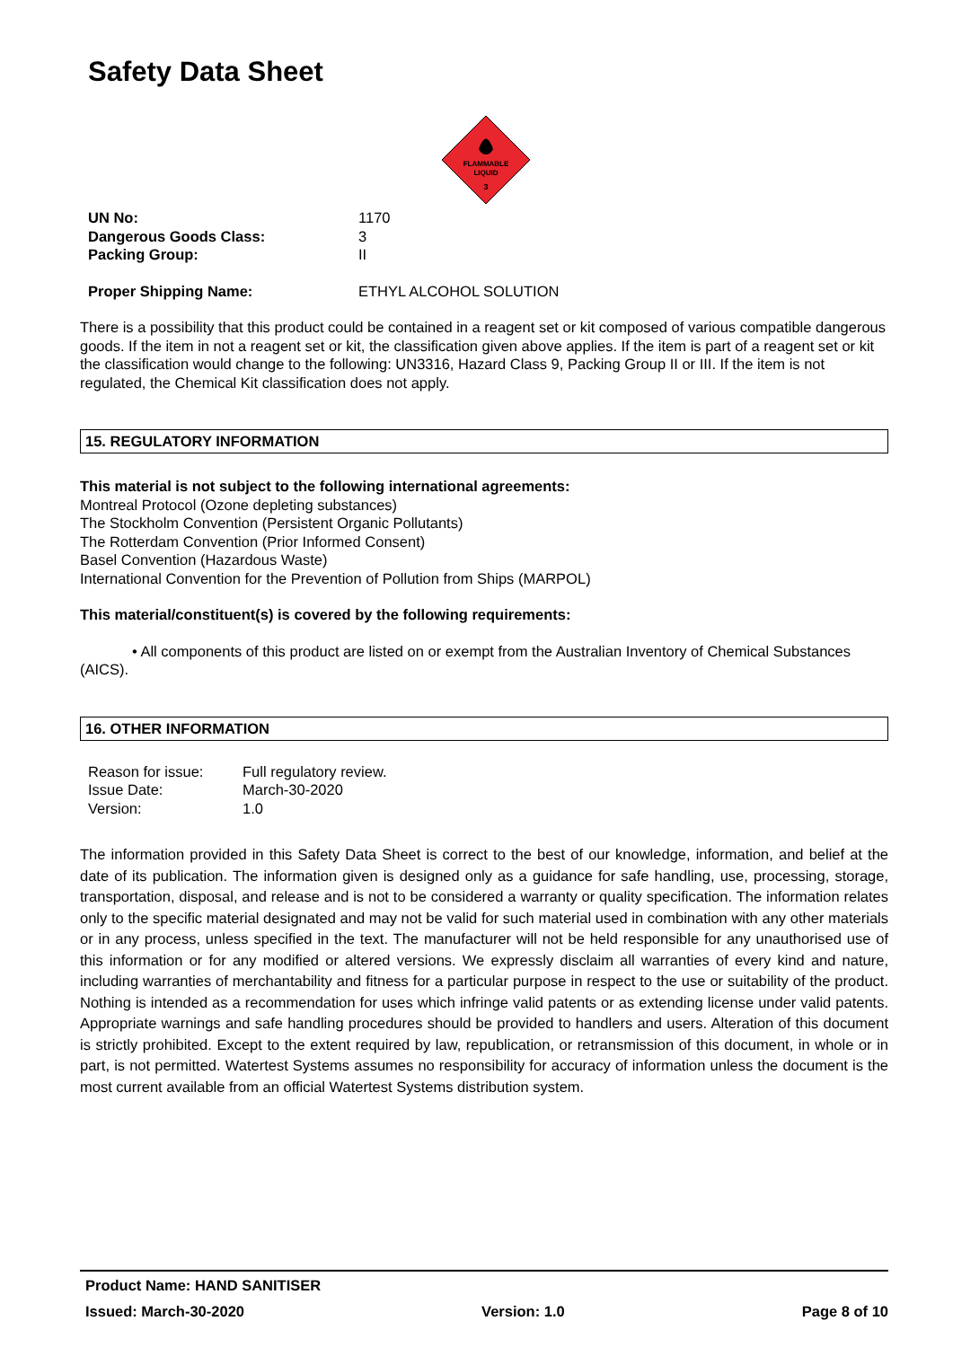Safety Data Sheet
FLAMMABLE
LIQUID
3
| UN No: | 1170 |
| Dangerous Goods Class: | 3 |
| Packing Group: | II |
| Proper Shipping Name: | ETHYL ALCOHOL SOLUTION |
There is a possibility that this product could be contained in a reagent set or kit composed of various compatible dangerous goods. If the item in not a reagent set or kit, the classification given above applies. If the item is part of a reagent set or kit the classification would change to the following: UN3316, Hazard Class 9, Packing Group II or III. If the item is not regulated, the Chemical Kit classification does not apply.
15. REGULATORY INFORMATION
This material is not subject to the following international agreements:
Montreal Protocol (Ozone depleting substances)
The Stockholm Convention (Persistent Organic Pollutants)
The Rotterdam Convention (Prior Informed Consent)
Basel Convention (Hazardous Waste)
International Convention for the Prevention of Pollution from Ships (MARPOL)
This material/constituent(s) is covered by the following requirements:
• All components of this product are listed on or exempt from the Australian Inventory of Chemical Substances (AICS).
16. OTHER INFORMATION
| Reason for issue: | Full regulatory review. |
| Issue Date: | March-30-2020 |
| Version: | 1.0 |
The information provided in this Safety Data Sheet is correct to the best of our knowledge, information, and belief at the date of its publication. The information given is designed only as a guidance for safe handling, use, processing, storage, transportation, disposal, and release and is not to be considered a warranty or quality specification. The information relates only to the specific material designated and may not be valid for such material used in combination with any other materials or in any process, unless specified in the text. The manufacturer will not be held responsible for any unauthorised use of this information or for any modified or altered versions. We expressly disclaim all warranties of every kind and nature, including warranties of merchantability and fitness for a particular purpose in respect to the use or suitability of the product. Nothing is intended as a recommendation for uses which infringe valid patents or as extending license under valid patents. Appropriate warnings and safe handling procedures should be provided to handlers and users. Alteration of this document is strictly prohibited. Except to the extent required by law, republication, or retransmission of this document, in whole or in part, is not permitted. Watertest Systems assumes no responsibility for accuracy of information unless the document is the most current available from an official Watertest Systems distribution system.
Product Name: HAND SANITISER
Issued: March-30-2020 Version: 1.0 Page 8 of 10